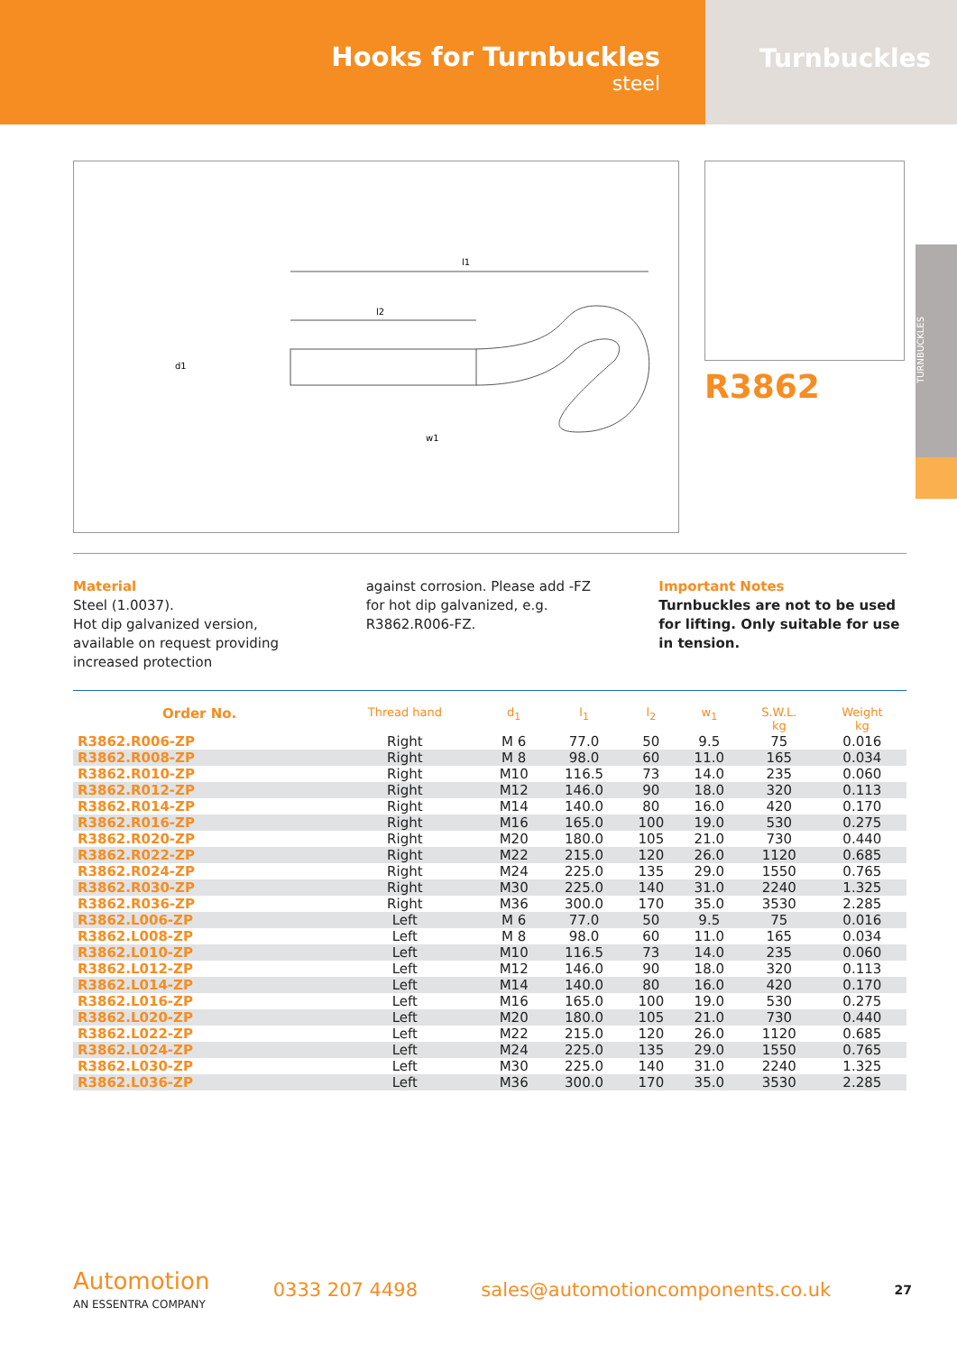Hooks for Turnbuckles
steel
Turnbuckles
TURNBUCKLES
l1
l2
d1
w1
R3862
Material
Steel (1.0037).
Hot dip galvanized version, available on request providing increased protection
against corrosion. Please add -FZ for hot dip galvanized, e.g. R3862.R006-FZ.
Important Notes
Turnbuckles are not to be used for lifting. Only suitable for use in tension.
| Order No. | Thread hand | d<sub>1</sub> | l<sub>1</sub> | l<sub>2</sub> | w<sub>1</sub> | S.W.L. kg | Weight kg |
| --- | --- | --- | --- | --- | --- | --- | --- |
| R3862.R006-ZP | Right | M 6 | 77.0 | 50 | 9.5 | 75 | 0.016 |
| R3862.R008-ZP | Right | M 8 | 98.0 | 60 | 11.0 | 165 | 0.034 |
| R3862.R010-ZP | Right | M10 | 116.5 | 73 | 14.0 | 235 | 0.060 |
| R3862.R012-ZP | Right | M12 | 146.0 | 90 | 18.0 | 320 | 0.113 |
| R3862.R014-ZP | Right | M14 | 140.0 | 80 | 16.0 | 420 | 0.170 |
| R3862.R016-ZP | Right | M16 | 165.0 | 100 | 19.0 | 530 | 0.275 |
| R3862.R020-ZP | Right | M20 | 180.0 | 105 | 21.0 | 730 | 0.440 |
| R3862.R022-ZP | Right | M22 | 215.0 | 120 | 26.0 | 1120 | 0.685 |
| R3862.R024-ZP | Right | M24 | 225.0 | 135 | 29.0 | 1550 | 0.765 |
| R3862.R030-ZP | Right | M30 | 225.0 | 140 | 31.0 | 2240 | 1.325 |
| R3862.R036-ZP | Right | M36 | 300.0 | 170 | 35.0 | 3530 | 2.285 |
| R3862.L006-ZP | Left | M 6 | 77.0 | 50 | 9.5 | 75 | 0.016 |
| R3862.L008-ZP | Left | M 8 | 98.0 | 60 | 11.0 | 165 | 0.034 |
| R3862.L010-ZP | Left | M10 | 116.5 | 73 | 14.0 | 235 | 0.060 |
| R3862.L012-ZP | Left | M12 | 146.0 | 90 | 18.0 | 320 | 0.113 |
| R3862.L014-ZP | Left | M14 | 140.0 | 80 | 16.0 | 420 | 0.170 |
| R3862.L016-ZP | Left | M16 | 165.0 | 100 | 19.0 | 530 | 0.275 |
| R3862.L020-ZP | Left | M20 | 180.0 | 105 | 21.0 | 730 | 0.440 |
| R3862.L022-ZP | Left | M22 | 215.0 | 120 | 26.0 | 1120 | 0.685 |
| R3862.L024-ZP | Left | M24 | 225.0 | 135 | 29.0 | 1550 | 0.765 |
| R3862.L030-ZP | Left | M30 | 225.0 | 140 | 31.0 | 2240 | 1.325 |
| R3862.L036-ZP | Left | M36 | 300.0 | 170 | 35.0 | 3530 | 2.285 |
Automotion
AN ESSENTRA COMPANY
0333 207 4498 sales@automotioncomponents.co.uk 27